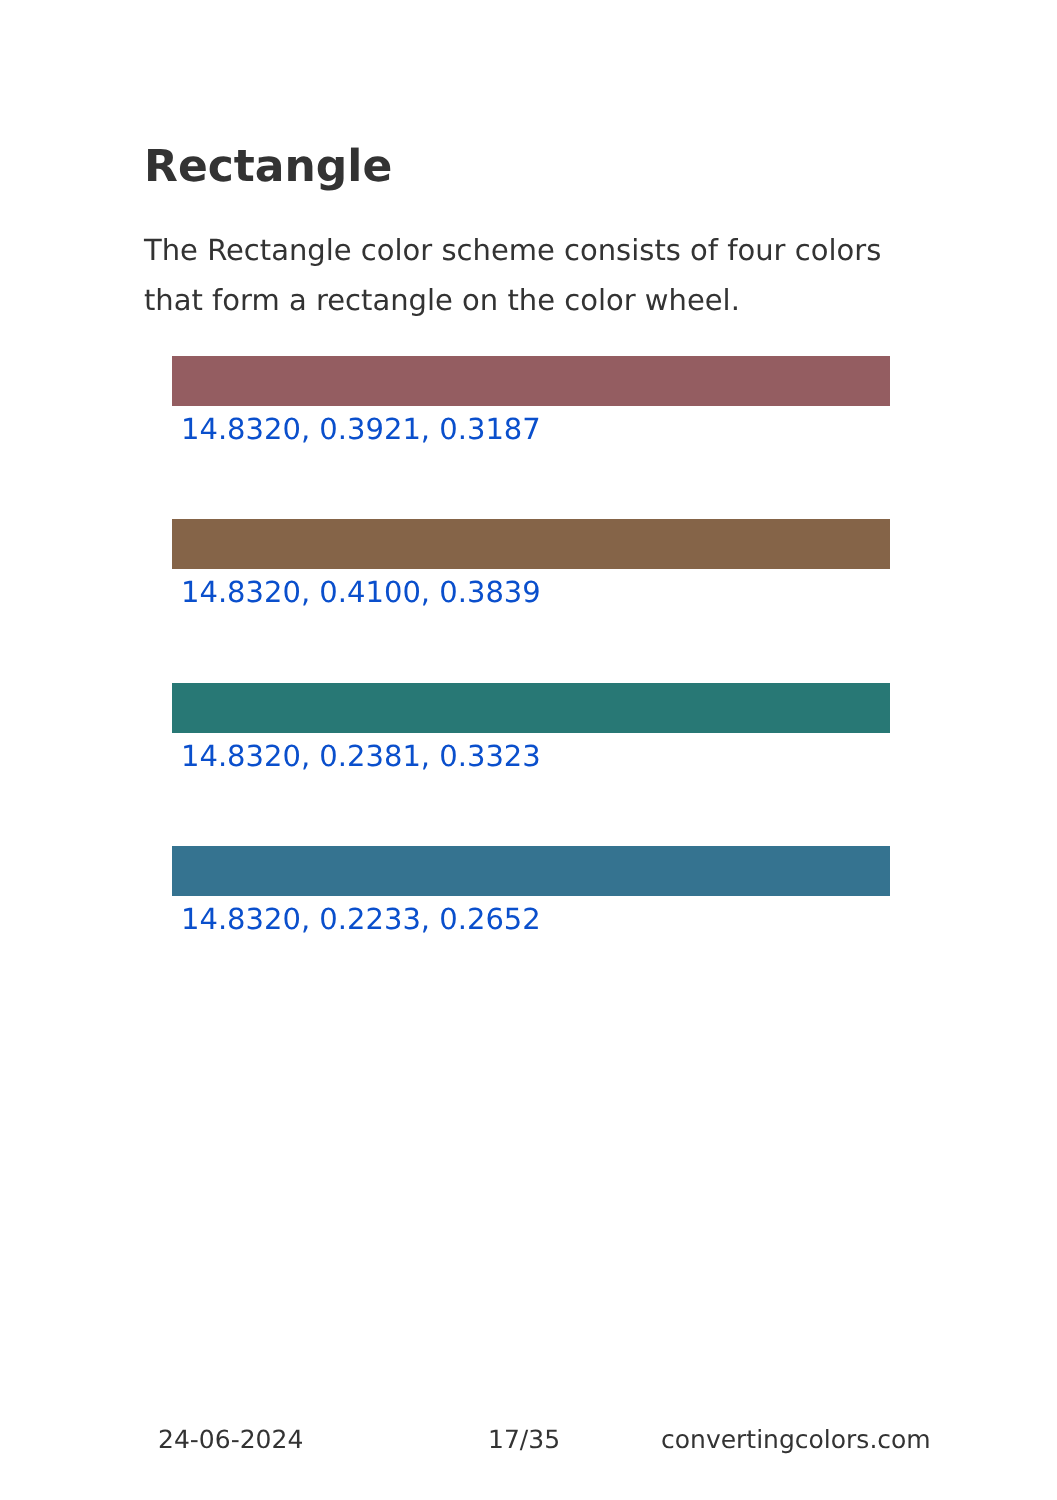Rectangle
The Rectangle color scheme consists of four colors that form a rectangle on the color wheel.
14.8320, 0.3921, 0.3187
14.8320, 0.4100, 0.3839
14.8320, 0.2381, 0.3323
14.8320, 0.2233, 0.2652
24-06-2024 17/35 convertingcolors.com